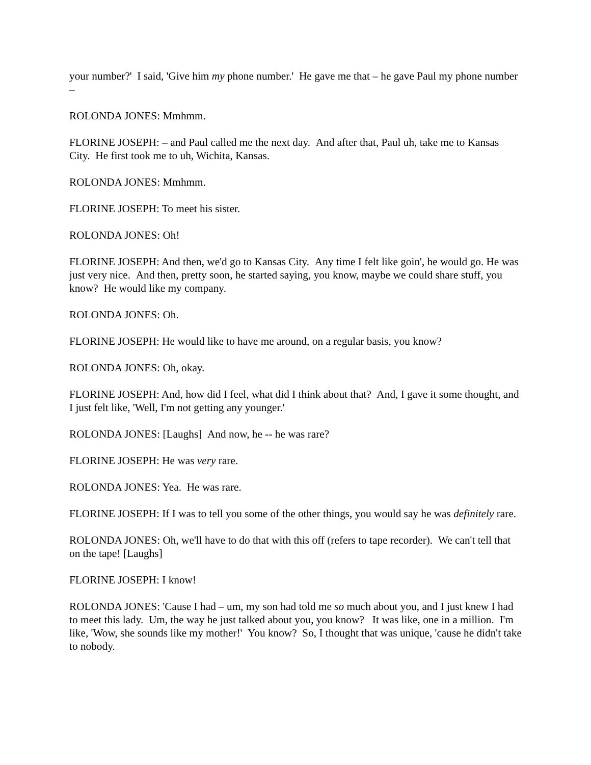your number?' I said, 'Give him my phone number.' He gave me that – he gave Paul my phone number –
ROLONDA JONES: Mmhmm.
FLORINE JOSEPH: – and Paul called me the next day. And after that, Paul uh, take me to Kansas City. He first took me to uh, Wichita, Kansas.
ROLONDA JONES: Mmhmm.
FLORINE JOSEPH: To meet his sister.
ROLONDA JONES: Oh!
FLORINE JOSEPH: And then, we'd go to Kansas City. Any time I felt like goin', he would go. He was just very nice. And then, pretty soon, he started saying, you know, maybe we could share stuff, you know? He would like my company.
ROLONDA JONES: Oh.
FLORINE JOSEPH: He would like to have me around, on a regular basis, you know?
ROLONDA JONES: Oh, okay.
FLORINE JOSEPH: And, how did I feel, what did I think about that? And, I gave it some thought, and I just felt like, 'Well, I'm not getting any younger.'
ROLONDA JONES: [Laughs] And now, he -- he was rare?
FLORINE JOSEPH: He was very rare.
ROLONDA JONES: Yea. He was rare.
FLORINE JOSEPH: If I was to tell you some of the other things, you would say he was definitely rare.
ROLONDA JONES: Oh, we'll have to do that with this off (refers to tape recorder). We can't tell that on the tape! [Laughs]
FLORINE JOSEPH: I know!
ROLONDA JONES: 'Cause I had – um, my son had told me so much about you, and I just knew I had to meet this lady. Um, the way he just talked about you, you know? It was like, one in a million. I'm like, 'Wow, she sounds like my mother!' You know? So, I thought that was unique, 'cause he didn't take to nobody.